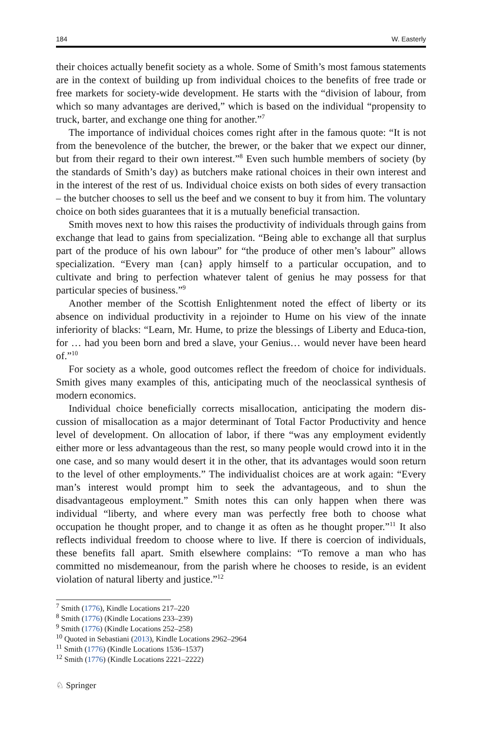184 W. Easterly
their choices actually benefit society as a whole. Some of Smith’s most famous statements are in the context of building up from individual choices to the benefits of free trade or free markets for society-wide development. He starts with the “division of labour, from which so many advantages are derived,” which is based on the individual “propensity to truck, barter, and exchange one thing for another.”<sup>7</sup>
The importance of individual choices comes right after in the famous quote: “It is not from the benevolence of the butcher, the brewer, or the baker that we expect our dinner, but from their regard to their own interest.”<sup>8</sup> Even such humble members of society (by the standards of Smith’s day) as butchers make rational choices in their own interest and in the interest of the rest of us. Individual choice exists on both sides of every transaction – the butcher chooses to sell us the beef and we consent to buy it from him. The voluntary choice on both sides guarantees that it is a mutually beneficial transaction.
Smith moves next to how this raises the productivity of individuals through gains from exchange that lead to gains from specialization. “Being able to exchange all that surplus part of the produce of his own labour” for “the produce of other men’s labour” allows specialization. “Every man {can} apply himself to a particular occupation, and to cultivate and bring to perfection whatever talent of genius he may possess for that particular species of business.”<sup>9</sup>
Another member of the Scottish Enlightenment noted the effect of liberty or its absence on individual productivity in a rejoinder to Hume on his view of the innate inferiority of blacks: “Learn, Mr. Hume, to prize the blessings of Liberty and Educa-tion, for … had you been born and bred a slave, your Genius… would never have been heard of.”<sup>10</sup>
For society as a whole, good outcomes reflect the freedom of choice for individuals. Smith gives many examples of this, anticipating much of the neoclassical synthesis of modern economics.
Individual choice beneficially corrects misallocation, anticipating the modern dis-cussion of misallocation as a major determinant of Total Factor Productivity and hence level of development. On allocation of labor, if there “was any employment evidently either more or less advantageous than the rest, so many people would crowd into it in the one case, and so many would desert it in the other, that its advantages would soon return to the level of other employments.” The individualist choices are at work again: “Every man’s interest would prompt him to seek the advantageous, and to shun the disadvantageous employment.” Smith notes this can only happen when there was individual “liberty, and where every man was perfectly free both to choose what occupation he thought proper, and to change it as often as he thought proper.”<sup>11</sup> It also reflects individual freedom to choose where to live. If there is coercion of individuals, these benefits fall apart. Smith elsewhere complains: “To remove a man who has committed no misdemeanour, from the parish where he chooses to reside, is an evident violation of natural liberty and justice.”<sup>12</sup>
<sup>7</sup> Smith (1776), Kindle Locations 217–220
<sup>8</sup> Smith (1776) (Kindle Locations 233–239)
<sup>9</sup> Smith (1776) (Kindle Locations 252–258)
<sup>10</sup> Quoted in Sebastiani (2013), Kindle Locations 2962–2964
<sup>11</sup> Smith (1776) (Kindle Locations 1536–1537)
<sup>12</sup> Smith (1776) (Kindle Locations 2221–2222)
♘ Springer